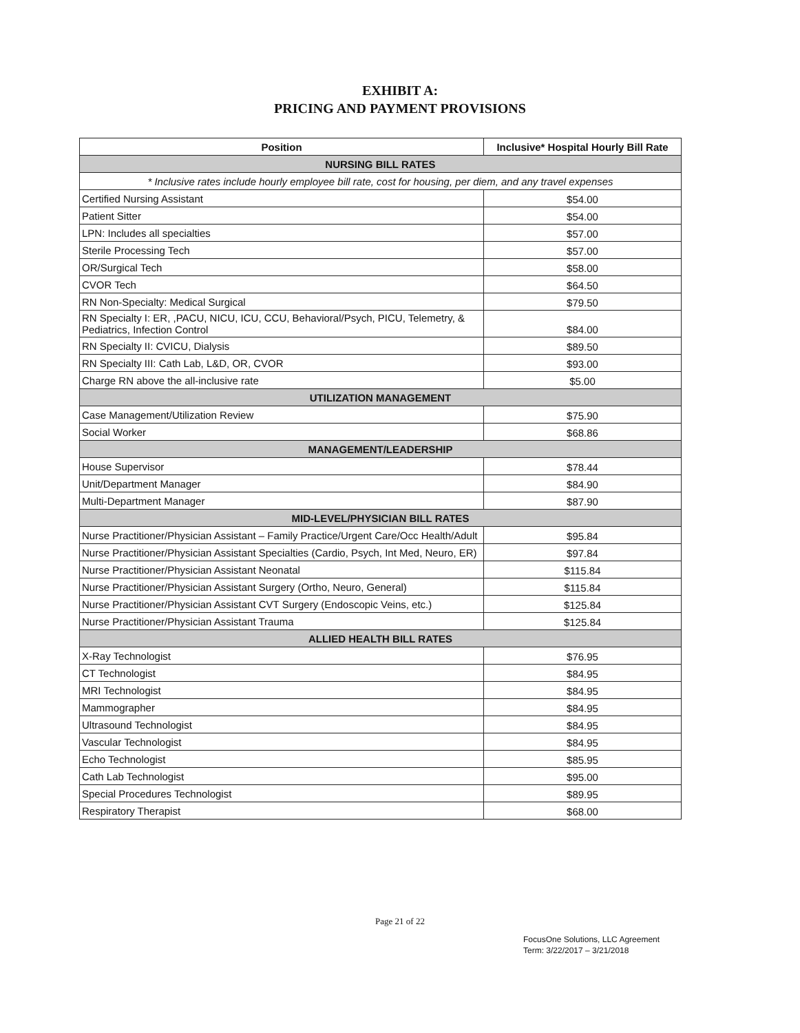EXHIBIT A:
PRICING AND PAYMENT PROVISIONS
| Position | Inclusive* Hospital Hourly Bill Rate |
| --- | --- |
| NURSING BILL RATES | |
| * Inclusive rates include hourly employee bill rate, cost for housing, per diem, and any travel expenses | |
| Certified Nursing Assistant | $54.00 |
| Patient Sitter | $54.00 |
| LPN: Includes all specialties | $57.00 |
| Sterile Processing Tech | $57.00 |
| OR/Surgical Tech | $58.00 |
| CVOR Tech | $64.50 |
| RN Non-Specialty: Medical Surgical | $79.50 |
| RN Specialty I: ER, ,PACU, NICU, ICU, CCU, Behavioral/Psych, PICU, Telemetry, & Pediatrics, Infection Control | $84.00 |
| RN Specialty II: CVICU, Dialysis | $89.50 |
| RN Specialty III: Cath Lab, L&D, OR, CVOR | $93.00 |
| Charge RN above the all-inclusive rate | $5.00 |
| UTILIZATION MANAGEMENT | |
| Case Management/Utilization Review | $75.90 |
| Social Worker | $68.86 |
| MANAGEMENT/LEADERSHIP | |
| House Supervisor | $78.44 |
| Unit/Department Manager | $84.90 |
| Multi-Department Manager | $87.90 |
| MID-LEVEL/PHYSICIAN BILL RATES | |
| Nurse Practitioner/Physician Assistant – Family Practice/Urgent Care/Occ Health/Adult | $95.84 |
| Nurse Practitioner/Physician Assistant Specialties (Cardio, Psych, Int Med, Neuro, ER) | $97.84 |
| Nurse Practitioner/Physician Assistant Neonatal | $115.84 |
| Nurse Practitioner/Physician Assistant Surgery (Ortho, Neuro, General) | $115.84 |
| Nurse Practitioner/Physician Assistant CVT Surgery (Endoscopic Veins, etc.) | $125.84 |
| Nurse Practitioner/Physician Assistant Trauma | $125.84 |
| ALLIED HEALTH BILL RATES | |
| X-Ray Technologist | $76.95 |
| CT Technologist | $84.95 |
| MRI Technologist | $84.95 |
| Mammographer | $84.95 |
| Ultrasound Technologist | $84.95 |
| Vascular Technologist | $84.95 |
| Echo Technologist | $85.95 |
| Cath Lab Technologist | $95.00 |
| Special Procedures Technologist | $89.95 |
| Respiratory Therapist | $68.00 |
Page 21 of 22
FocusOne Solutions, LLC Agreement
Term: 3/22/2017 – 3/21/2018